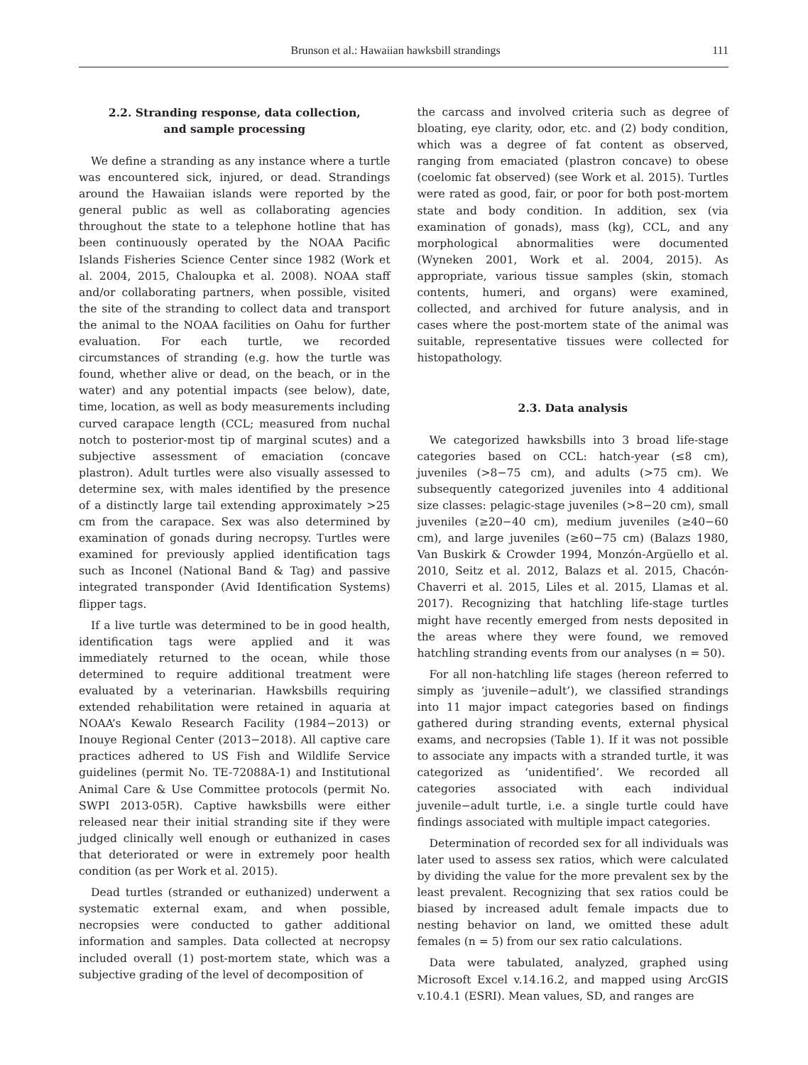Brunson et al.: Hawaiian hawksbill strandings 111
2.2. Stranding response, data collection,
and sample processing
We define a stranding as any instance where a turtle was encountered sick, injured, or dead. Strandings around the Hawaiian islands were reported by the general public as well as collaborating agencies throughout the state to a telephone hotline that has been continuously operated by the NOAA Pacific Islands Fisheries Science Center since 1982 (Work et al. 2004, 2015, Chaloupka et al. 2008). NOAA staff and/or collaborating partners, when possible, visited the site of the stranding to collect data and transport the animal to the NOAA facilities on Oahu for further evaluation. For each turtle, we recorded circumstances of stranding (e.g. how the turtle was found, whether alive or dead, on the beach, or in the water) and any potential impacts (see below), date, time, location, as well as body measurements including curved carapace length (CCL; measured from nuchal notch to posterior-most tip of marginal scutes) and a subjective assessment of emaciation (concave plastron). Adult turtles were also visually assessed to determine sex, with males identified by the presence of a distinctly large tail extending approximately >25 cm from the carapace. Sex was also determined by examination of gonads during necropsy. Turtles were examined for previously applied identification tags such as Inconel (National Band & Tag) and passive integrated transponder (Avid Identification Systems) flipper tags.
If a live turtle was determined to be in good health, identification tags were applied and it was immediately returned to the ocean, while those determined to require additional treatment were evaluated by a veterinarian. Hawksbills requiring extended rehabilitation were retained in aquaria at NOAA’s Kewalo Research Facility (1984−2013) or Inouye Regional Center (2013−2018). All captive care practices adhered to US Fish and Wildlife Service guidelines (permit No. TE-72088A-1) and Institutional Animal Care & Use Committee protocols (permit No. SWPI 2013-05R). Captive hawksbills were either released near their initial stranding site if they were judged clinically well enough or euthanized in cases that deteriorated or were in extremely poor health condition (as per Work et al. 2015).
Dead turtles (stranded or euthanized) underwent a systematic external exam, and when possible, necropsies were conducted to gather additional information and samples. Data collected at necropsy included overall (1) post-mortem state, which was a subjective grading of the level of decomposition of
the carcass and involved criteria such as degree of bloating, eye clarity, odor, etc. and (2) body condition, which was a degree of fat content as observed, ranging from emaciated (plastron concave) to obese (coelomic fat observed) (see Work et al. 2015). Turtles were rated as good, fair, or poor for both post-mortem state and body condition. In addition, sex (via examination of gonads), mass (kg), CCL, and any morphological abnormalities were documented (Wyneken 2001, Work et al. 2004, 2015). As appropriate, various tissue samples (skin, stomach contents, humeri, and organs) were examined, collected, and archived for future analysis, and in cases where the post-mortem state of the animal was suitable, representative tissues were collected for histopathology.
2.3. Data analysis
We categorized hawksbills into 3 broad life-stage categories based on CCL: hatch-year (≤8 cm), juveniles (>8−75 cm), and adults (>75 cm). We subsequently categorized juveniles into 4 additional size classes: pelagic-stage juveniles (>8−20 cm), small juveniles (≥20−40 cm), medium juveniles (≥40−60 cm), and large juveniles (≥60−75 cm) (Balazs 1980, Van Buskirk & Crowder 1994, Monzón-Argüello et al. 2010, Seitz et al. 2012, Balazs et al. 2015, Chacón-Chaverri et al. 2015, Liles et al. 2015, Llamas et al. 2017). Recognizing that hatchling life-stage turtles might have recently emerged from nests deposited in the areas where they were found, we removed hatchling stranding events from our analyses (n = 50).
For all non-hatchling life stages (hereon referred to simply as ‘juvenile−adult’), we classified strandings into 11 major impact categories based on findings gathered during stranding events, external physical exams, and necropsies (Table 1). If it was not possible to associate any impacts with a stranded turtle, it was categorized as ‘unidentified’. We recorded all categories associated with each individual juvenile−adult turtle, i.e. a single turtle could have findings associated with multiple impact categories.
Determination of recorded sex for all individuals was later used to assess sex ratios, which were calculated by dividing the value for the more prevalent sex by the least prevalent. Recognizing that sex ratios could be biased by increased adult female impacts due to nesting behavior on land, we omitted these adult females (n = 5) from our sex ratio calculations.
Data were tabulated, analyzed, graphed using Microsoft Excel v.14.16.2, and mapped using ArcGIS v.10.4.1 (ESRI). Mean values, SD, and ranges are